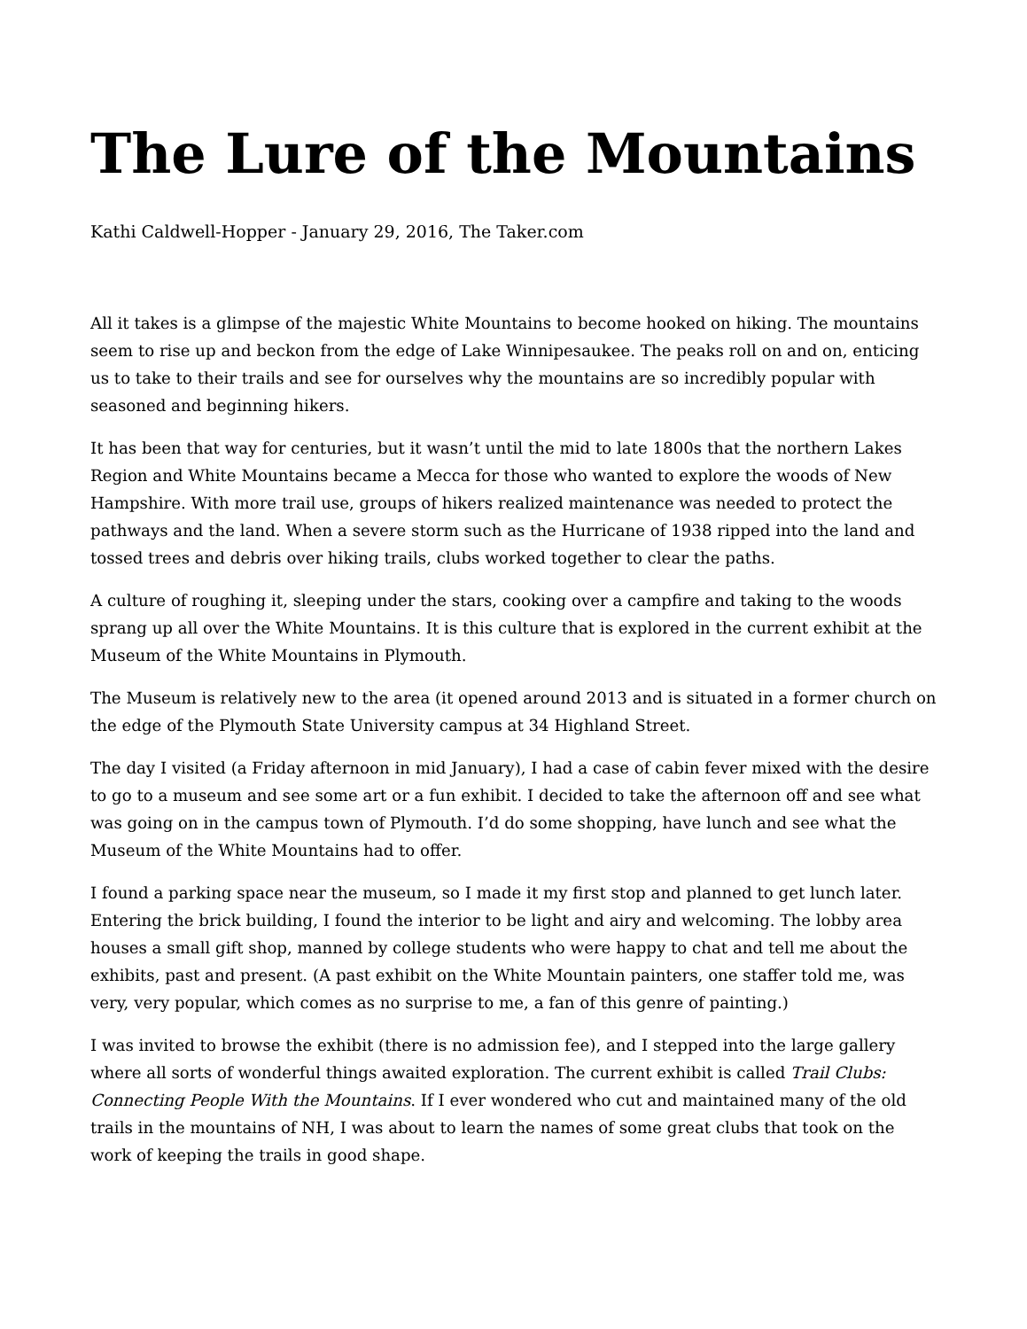The Lure of the Mountains
Kathi Caldwell-Hopper - January 29, 2016, The Taker.com
All it takes is a glimpse of the majestic White Mountains to become hooked on hiking. The mountains seem to rise up and beckon from the edge of Lake Winnipesaukee. The peaks roll on and on, enticing us to take to their trails and see for ourselves why the mountains are so incredibly popular with seasoned and beginning hikers.
It has been that way for centuries, but it wasn’t until the mid to late 1800s that the northern Lakes Region and White Mountains became a Mecca for those who wanted to explore the woods of New Hampshire. With more trail use, groups of hikers realized maintenance was needed to protect the pathways and the land. When a severe storm such as the Hurricane of 1938 ripped into the land and tossed trees and debris over hiking trails, clubs worked together to clear the paths.
A culture of roughing it, sleeping under the stars, cooking over a campfire and taking to the woods sprang up all over the White Mountains. It is this culture that is explored in the current exhibit at the Museum of the White Mountains in Plymouth.
The Museum is relatively new to the area (it opened around 2013 and is situated in a former church on the edge of the Plymouth State University campus at 34 Highland Street.
The day I visited (a Friday afternoon in mid January), I had a case of cabin fever mixed with the desire to go to a museum and see some art or a fun exhibit. I decided to take the afternoon off and see what was going on in the campus town of Plymouth. I’d do some shopping, have lunch and see what the Museum of the White Mountains had to offer.
I found a parking space near the museum, so I made it my first stop and planned to get lunch later. Entering the brick building, I found the interior to be light and airy and welcoming. The lobby area houses a small gift shop, manned by college students who were happy to chat and tell me about the exhibits, past and present. (A past exhibit on the White Mountain painters, one staffer told me, was very, very popular, which comes as no surprise to me, a fan of this genre of painting.)
I was invited to browse the exhibit (there is no admission fee), and I stepped into the large gallery where all sorts of wonderful things awaited exploration. The current exhibit is called Trail Clubs: Connecting People With the Mountains. If I ever wondered who cut and maintained many of the old trails in the mountains of NH, I was about to learn the names of some great clubs that took on the work of keeping the trails in good shape.